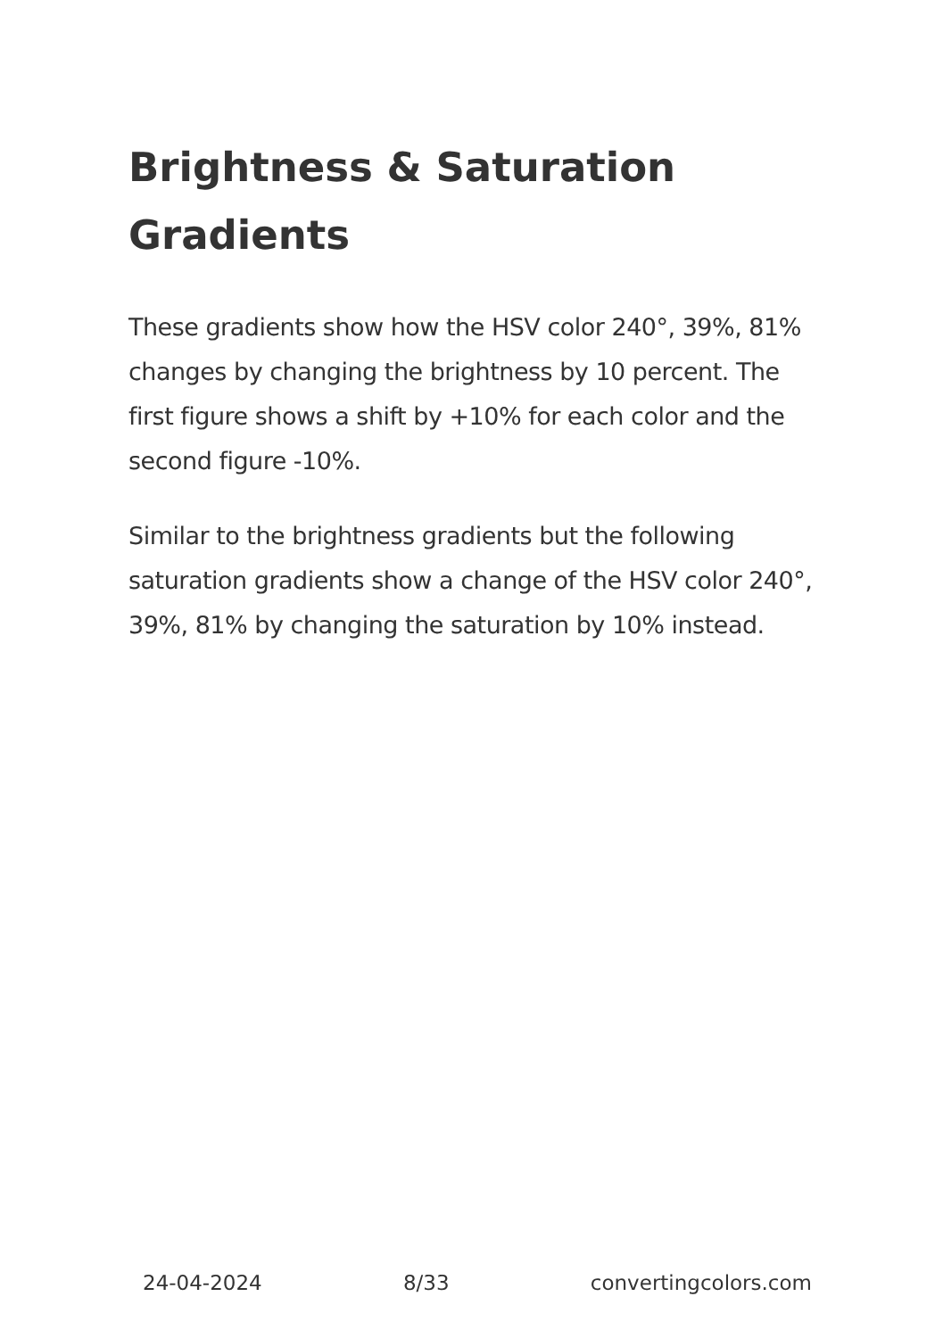Brightness & Saturation Gradients
These gradients show how the HSV color 240°, 39%, 81% changes by changing the brightness by 10 percent. The first figure shows a shift by +10% for each color and the second figure -10%.
Similar to the brightness gradients but the following saturation gradients show a change of the HSV color 240°, 39%, 81% by changing the saturation by 10% instead.
24-04-2024 8/33 convertingcolors.com